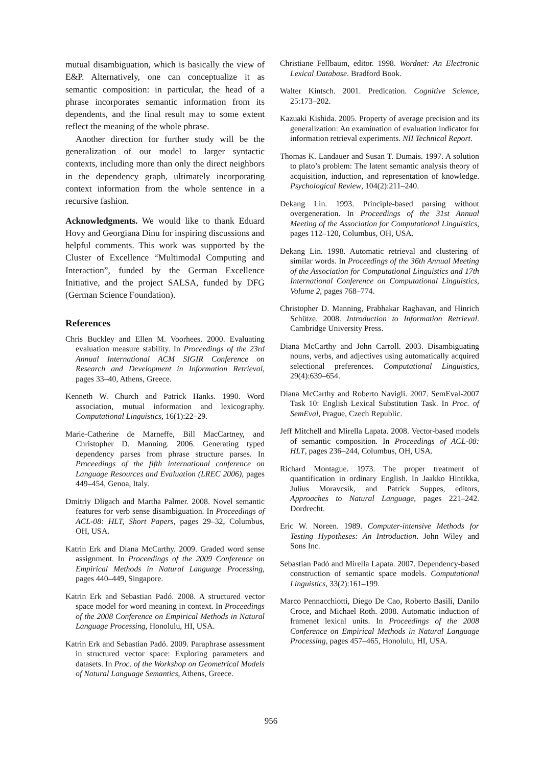mutual disambiguation, which is basically the view of E&P. Alternatively, one can conceptualize it as semantic composition: in particular, the head of a phrase incorporates semantic information from its dependents, and the final result may to some extent reflect the meaning of the whole phrase.
Another direction for further study will be the generalization of our model to larger syntactic contexts, including more than only the direct neighbors in the dependency graph, ultimately incorporating context information from the whole sentence in a recursive fashion.
Acknowledgments. We would like to thank Eduard Hovy and Georgiana Dinu for inspiring discussions and helpful comments. This work was supported by the Cluster of Excellence “Multimodal Computing and Interaction”, funded by the German Excellence Initiative, and the project SALSA, funded by DFG (German Science Foundation).
References
Chris Buckley and Ellen M. Voorhees. 2000. Evaluating evaluation measure stability. In Proceedings of the 23rd Annual International ACM SIGIR Conference on Research and Development in Information Retrieval, pages 33–40, Athens, Greece.
Kenneth W. Church and Patrick Hanks. 1990. Word association, mutual information and lexicography. Computational Linguistics, 16(1):22–29.
Marie-Catherine de Marneffe, Bill MacCartney, and Christopher D. Manning. 2006. Generating typed dependency parses from phrase structure parses. In Proceedings of the fifth international conference on Language Resources and Evaluation (LREC 2006), pages 449–454, Genoa, Italy.
Dmitriy Dligach and Martha Palmer. 2008. Novel semantic features for verb sense disambiguation. In Proceedings of ACL-08: HLT, Short Papers, pages 29–32, Columbus, OH, USA.
Katrin Erk and Diana McCarthy. 2009. Graded word sense assignment. In Proceedings of the 2009 Conference on Empirical Methods in Natural Language Processing, pages 440–449, Singapore.
Katrin Erk and Sebastian Padó. 2008. A structured vector space model for word meaning in context. In Proceedings of the 2008 Conference on Empirical Methods in Natural Language Processing, Honolulu, HI, USA.
Katrin Erk and Sebastian Padó. 2009. Paraphrase assessment in structured vector space: Exploring parameters and datasets. In Proc. of the Workshop on Geometrical Models of Natural Language Semantics, Athens, Greece.
Christiane Fellbaum, editor. 1998. Wordnet: An Electronic Lexical Database. Bradford Book.
Walter Kintsch. 2001. Predication. Cognitive Science, 25:173–202.
Kazuaki Kishida. 2005. Property of average precision and its generalization: An examination of evaluation indicator for information retrieval experiments. NII Technical Report.
Thomas K. Landauer and Susan T. Dumais. 1997. A solution to plato’s problem: The latent semantic analysis theory of acquisition, induction, and representation of knowledge. Psychological Review, 104(2):211–240.
Dekang Lin. 1993. Principle-based parsing without overgeneration. In Proceedings of the 31st Annual Meeting of the Association for Computational Linguistics, pages 112–120, Columbus, OH, USA.
Dekang Lin. 1998. Automatic retrieval and clustering of similar words. In Proceedings of the 36th Annual Meeting of the Association for Computational Linguistics and 17th International Conference on Computational Linguistics, Volume 2, pages 768–774.
Christopher D. Manning, Prabhakar Raghavan, and Hinrich Schütze. 2008. Introduction to Information Retrieval. Cambridge University Press.
Diana McCarthy and John Carroll. 2003. Disambiguating nouns, verbs, and adjectives using automatically acquired selectional preferences. Computational Linguistics, 29(4):639–654.
Diana McCarthy and Roberto Navigli. 2007. SemEval-2007 Task 10: English Lexical Substitution Task. In Proc. of SemEval, Prague, Czech Republic.
Jeff Mitchell and Mirella Lapata. 2008. Vector-based models of semantic composition. In Proceedings of ACL-08: HLT, pages 236–244, Columbus, OH, USA.
Richard Montague. 1973. The proper treatment of quantification in ordinary English. In Jaakko Hintikka, Julius Moravcsik, and Patrick Suppes, editors, Approaches to Natural Language, pages 221–242. Dordrecht.
Eric W. Noreen. 1989. Computer-intensive Methods for Testing Hypotheses: An Introduction. John Wiley and Sons Inc.
Sebastian Padó and Mirella Lapata. 2007. Dependency-based construction of semantic space models. Computational Linguistics, 33(2):161–199.
Marco Pennacchiotti, Diego De Cao, Roberto Basili, Danilo Croce, and Michael Roth. 2008. Automatic induction of framenet lexical units. In Proceedings of the 2008 Conference on Empirical Methods in Natural Language Processing, pages 457–465, Honolulu, HI, USA.
956